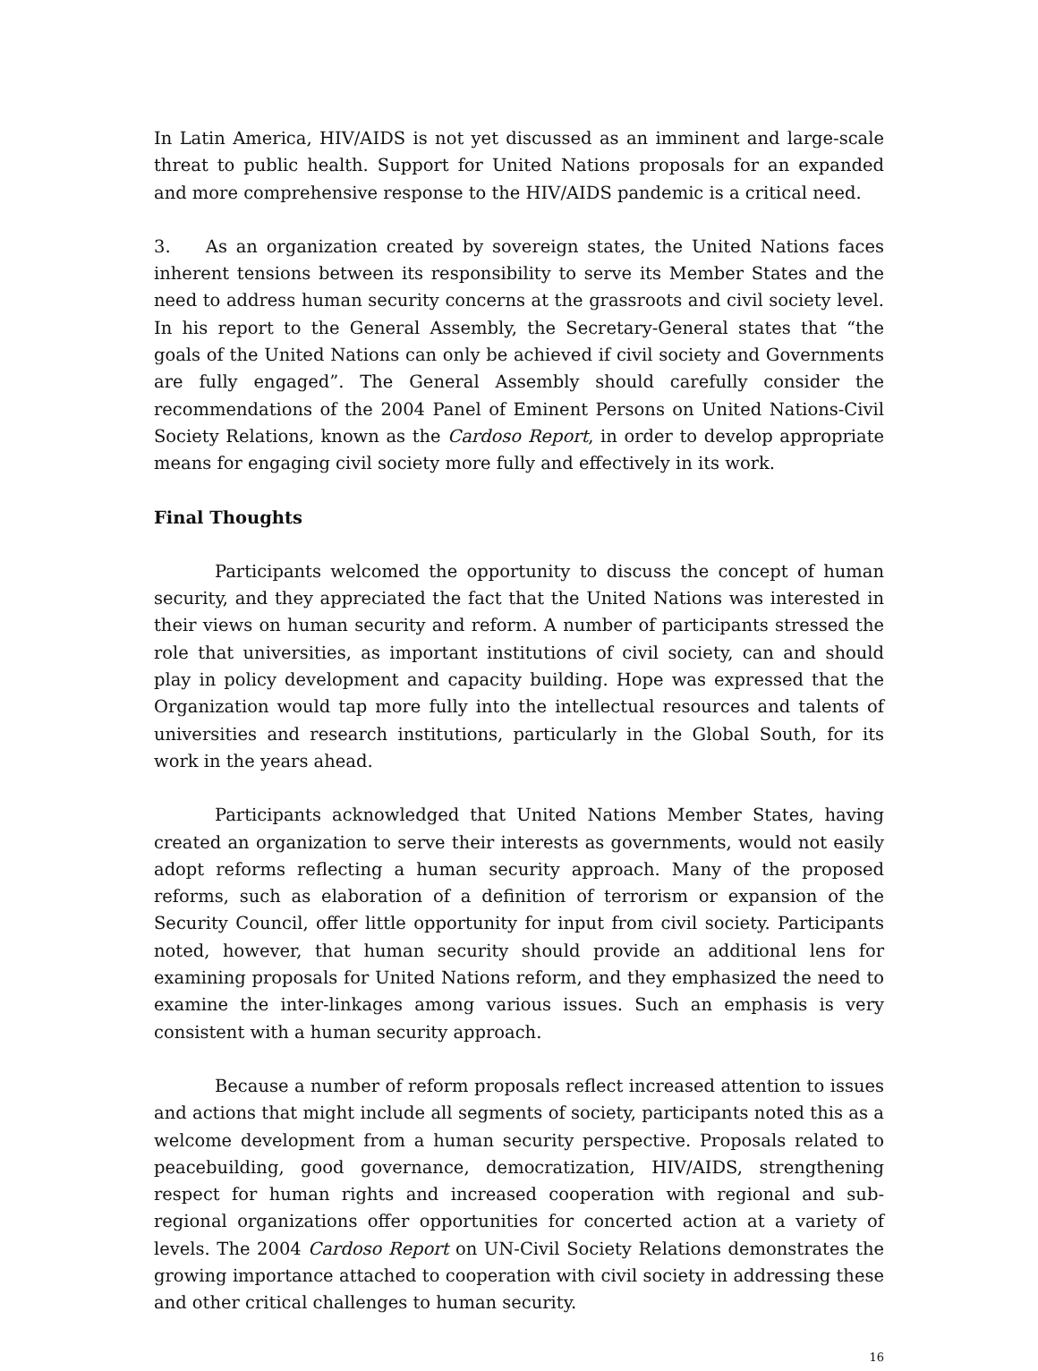In Latin America, HIV/AIDS is not yet discussed as an imminent and large-scale threat to public health. Support for United Nations proposals for an expanded and more comprehensive response to the HIV/AIDS pandemic is a critical need.
3. As an organization created by sovereign states, the United Nations faces inherent tensions between its responsibility to serve its Member States and the need to address human security concerns at the grassroots and civil society level. In his report to the General Assembly, the Secretary-General states that “the goals of the United Nations can only be achieved if civil society and Governments are fully engaged”. The General Assembly should carefully consider the recommendations of the 2004 Panel of Eminent Persons on United Nations-Civil Society Relations, known as the Cardoso Report, in order to develop appropriate means for engaging civil society more fully and effectively in its work.
Final Thoughts
Participants welcomed the opportunity to discuss the concept of human security, and they appreciated the fact that the United Nations was interested in their views on human security and reform. A number of participants stressed the role that universities, as important institutions of civil society, can and should play in policy development and capacity building. Hope was expressed that the Organization would tap more fully into the intellectual resources and talents of universities and research institutions, particularly in the Global South, for its work in the years ahead.
Participants acknowledged that United Nations Member States, having created an organization to serve their interests as governments, would not easily adopt reforms reflecting a human security approach. Many of the proposed reforms, such as elaboration of a definition of terrorism or expansion of the Security Council, offer little opportunity for input from civil society. Participants noted, however, that human security should provide an additional lens for examining proposals for United Nations reform, and they emphasized the need to examine the inter-linkages among various issues. Such an emphasis is very consistent with a human security approach.
Because a number of reform proposals reflect increased attention to issues and actions that might include all segments of society, participants noted this as a welcome development from a human security perspective. Proposals related to peacebuilding, good governance, democratization, HIV/AIDS, strengthening respect for human rights and increased cooperation with regional and sub-regional organizations offer opportunities for concerted action at a variety of levels. The 2004 Cardoso Report on UN-Civil Society Relations demonstrates the growing importance attached to cooperation with civil society in addressing these and other critical challenges to human security.
16